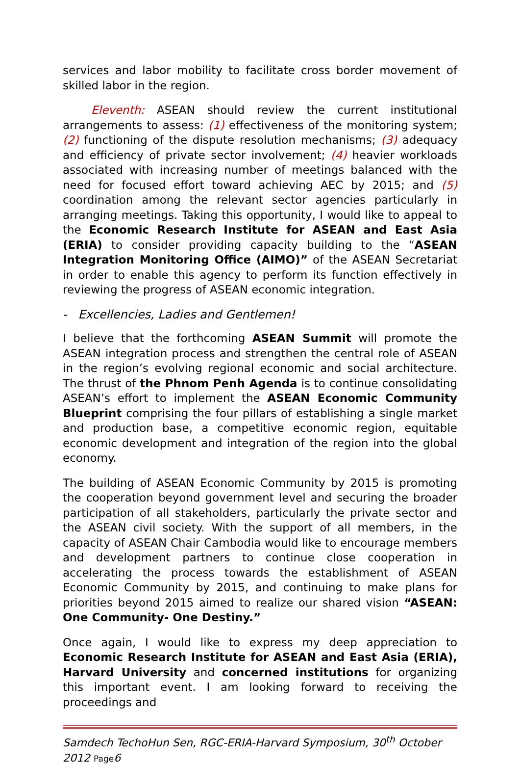services and labor mobility to facilitate cross border movement of skilled labor in the region.
Eleventh: ASEAN should review the current institutional arrangements to assess: (1) effectiveness of the monitoring system; (2) functioning of the dispute resolution mechanisms; (3) adequacy and efficiency of private sector involvement; (4) heavier workloads associated with increasing number of meetings balanced with the need for focused effort toward achieving AEC by 2015; and (5) coordination among the relevant sector agencies particularly in arranging meetings. Taking this opportunity, I would like to appeal to the Economic Research Institute for ASEAN and East Asia (ERIA) to consider providing capacity building to the “ASEAN Integration Monitoring Office (AIMO)” of the ASEAN Secretariat in order to enable this agency to perform its function effectively in reviewing the progress of ASEAN economic integration.
- Excellencies, Ladies and Gentlemen!
I believe that the forthcoming ASEAN Summit will promote the ASEAN integration process and strengthen the central role of ASEAN in the region’s evolving regional economic and social architecture. The thrust of the Phnom Penh Agenda is to continue consolidating ASEAN’s effort to implement the ASEAN Economic Community Blueprint comprising the four pillars of establishing a single market and production base, a competitive economic region, equitable economic development and integration of the region into the global economy.
The building of ASEAN Economic Community by 2015 is promoting the cooperation beyond government level and securing the broader participation of all stakeholders, particularly the private sector and the ASEAN civil society. With the support of all members, in the capacity of ASEAN Chair Cambodia would like to encourage members and development partners to continue close cooperation in accelerating the process towards the establishment of ASEAN Economic Community by 2015, and continuing to make plans for priorities beyond 2015 aimed to realize our shared vision “ASEAN: One Community- One Destiny.”
Once again, I would like to express my deep appreciation to Economic Research Institute for ASEAN and East Asia (ERIA), Harvard University and concerned institutions for organizing this important event. I am looking forward to receiving the proceedings and
Samdech TechoHun Sen, RGC-ERIA-Harvard Symposium, 30<sup>th</sup> October 2012 Page6